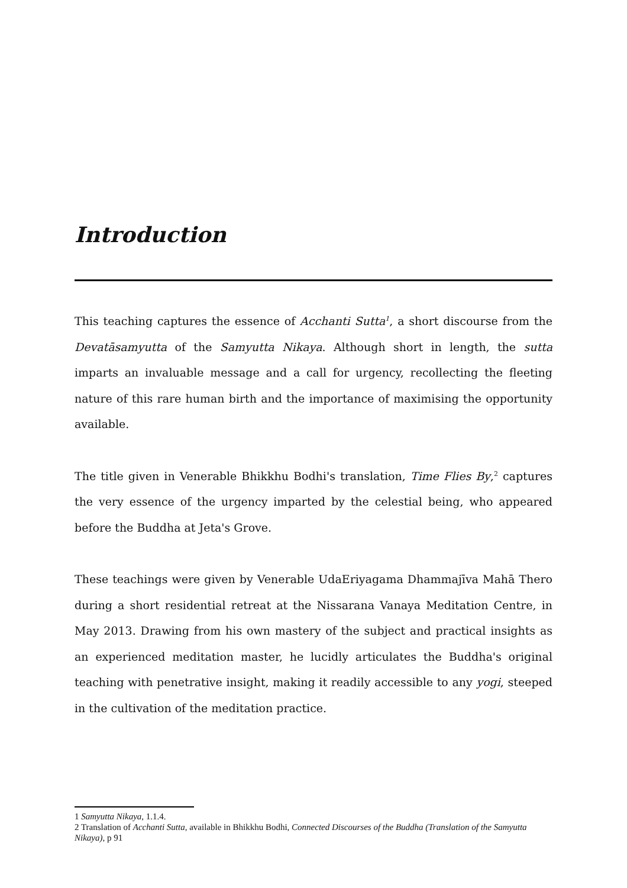Introduction
This teaching captures the essence of Acchanti Sutta<sup>1</sup>, a short discourse from the Devatāsamyutta of the Samyutta Nikaya. Although short in length, the sutta imparts an invaluable message and a call for urgency, recollecting the fleeting nature of this rare human birth and the importance of maximising the opportunity available.
The title given in Venerable Bhikkhu Bodhi's translation, Time Flies By,<sup>2</sup> captures the very essence of the urgency imparted by the celestial being, who appeared before the Buddha at Jeta's Grove.
These teachings were given by Venerable UdaEriyagama Dhammajīva Mahā Thero during a short residential retreat at the Nissarana Vanaya Meditation Centre, in May 2013. Drawing from his own mastery of the subject and practical insights as an experienced meditation master, he lucidly articulates the Buddha's original teaching with penetrative insight, making it readily accessible to any yogi, steeped in the cultivation of the meditation practice.
1 Samyutta Nikaya, 1.1.4.
2 Translation of Acchanti Sutta, available in Bhikkhu Bodhi, Connected Discourses of the Buddha (Translation of the Samyutta Nikaya), p 91